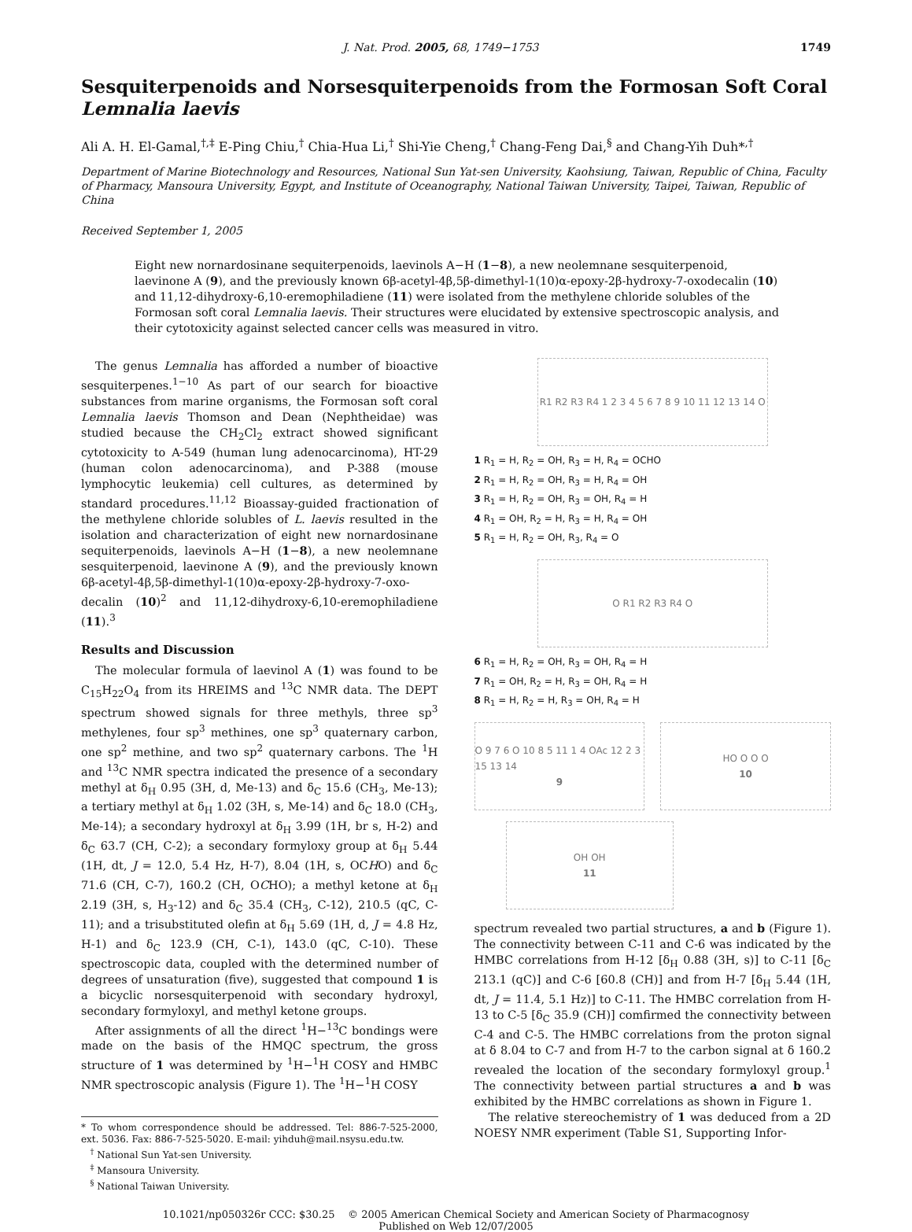J. Nat. Prod. 2005, 68, 1749−1753 1749
Sesquiterpenoids and Norsesquiterpenoids from the Formosan Soft Coral Lemnalia laevis
Ali A. H. El-Gamal,<sup>†,‡</sup> E-Ping Chiu,<sup>†</sup> Chia-Hua Li,<sup>†</sup> Shi-Yie Cheng,<sup>†</sup> Chang-Feng Dai,<sup>§</sup> and Chang-Yih Duh*<sup>,†</sup>
Department of Marine Biotechnology and Resources, National Sun Yat-sen University, Kaohsiung, Taiwan, Republic of China, Faculty of Pharmacy, Mansoura University, Egypt, and Institute of Oceanography, National Taiwan University, Taipei, Taiwan, Republic of China
Received September 1, 2005
Eight new nornardosinane sequiterpenoids, laevinols A−H (1−8), a new neolemnane sesquiterpenoid, laevinone A (9), and the previously known 6β-acetyl-4β,5β-dimethyl-1(10)α-epoxy-2β-hydroxy-7-oxodecalin (10) and 11,12-dihydroxy-6,10-eremophiladiene (11) were isolated from the methylene chloride solubles of the Formosan soft coral Lemnalia laevis. Their structures were elucidated by extensive spectroscopic analysis, and their cytotoxicity against selected cancer cells was measured in vitro.
The genus Lemnalia has afforded a number of bioactive sesquiterpenes.<sup>1−10</sup> As part of our search for bioactive substances from marine organisms, the Formosan soft coral Lemnalia laevis Thomson and Dean (Nephtheidae) was studied because the CH<sub>2</sub>Cl<sub>2</sub> extract showed significant cytotoxicity to A-549 (human lung adenocarcinoma), HT-29 (human colon adenocarcinoma), and P-388 (mouse lymphocytic leukemia) cell cultures, as determined by standard procedures.<sup>11,12</sup> Bioassay-guided fractionation of the methylene chloride solubles of L. laevis resulted in the isolation and characterization of eight new nornardosinane sequiterpenoids, laevinols A−H (1−8), a new neolemnane sesquiterpenoid, laevinone A (9), and the previously known 6β-acetyl-4β,5β-dimethyl-1(10)α-epoxy-2β-hydroxy-7-oxo-decalin (10)<sup>2</sup> and 11,12-dihydroxy-6,10-eremophiladiene (11).<sup>3</sup>
Results and Discussion
The molecular formula of laevinol A (1) was found to be C<sub>15</sub>H<sub>22</sub>O<sub>4</sub> from its HREIMS and <sup>13</sup>C NMR data. The DEPT spectrum showed signals for three methyls, three sp<sup>3</sup> methylenes, four sp<sup>3</sup> methines, one sp<sup>3</sup> quaternary carbon, one sp<sup>2</sup> methine, and two sp<sup>2</sup> quaternary carbons. The <sup>1</sup>H and <sup>13</sup>C NMR spectra indicated the presence of a secondary methyl at δ<sub>H</sub> 0.95 (3H, d, Me-13) and δ<sub>C</sub> 15.6 (CH<sub>3</sub>, Me-13); a tertiary methyl at δ<sub>H</sub> 1.02 (3H, s, Me-14) and δ<sub>C</sub> 18.0 (CH<sub>3</sub>, Me-14); a secondary hydroxyl at δ<sub>H</sub> 3.99 (1H, br s, H-2) and δ<sub>C</sub> 63.7 (CH, C-2); a secondary formyloxy group at δ<sub>H</sub> 5.44 (1H, dt, J = 12.0, 5.4 Hz, H-7), 8.04 (1H, s, OCHO) and δ<sub>C</sub> 71.6 (CH, C-7), 160.2 (CH, OCHO); a methyl ketone at δ<sub>H</sub> 2.19 (3H, s, H<sub>3</sub>-12) and δ<sub>C</sub> 35.4 (CH<sub>3</sub>, C-12), 210.5 (qC, C-11); and a trisubstituted olefin at δ<sub>H</sub> 5.69 (1H, d, J = 4.8 Hz, H-1) and δ<sub>C</sub> 123.9 (CH, C-1), 143.0 (qC, C-10). These spectroscopic data, coupled with the determined number of degrees of unsaturation (five), suggested that compound 1 is a bicyclic norsesquiterpenoid with secondary hydroxyl, secondary formyloxyl, and methyl ketone groups.
After assignments of all the direct <sup>1</sup>H−<sup>13</sup>C bondings were made on the basis of the HMQC spectrum, the gross structure of 1 was determined by <sup>1</sup>H−<sup>1</sup>H COSY and HMBC NMR spectroscopic analysis (Figure 1). The <sup>1</sup>H−<sup>1</sup>H COSY
* To whom correspondence should be addressed. Tel: 886-7-525-2000, ext. 5036. Fax: 886-7-525-5020. E-mail: yihduh@mail.nsysu.edu.tw.
<sup>†</sup> National Sun Yat-sen University.
<sup>‡</sup> Mansoura University.
<sup>§</sup> National Taiwan University.
R1 R2 R3 R4 1 2 3 4 5 6 7 8 9 10 11 12 13 14 O
1 R<sub>1</sub> = H, R<sub>2</sub> = OH, R<sub>3</sub> = H, R<sub>4</sub> = OCHO
2 R<sub>1</sub> = H, R<sub>2</sub> = OH, R<sub>3</sub> = H, R<sub>4</sub> = OH
3 R<sub>1</sub> = H, R<sub>2</sub> = OH, R<sub>3</sub> = OH, R<sub>4</sub> = H
4 R<sub>1</sub> = OH, R<sub>2</sub> = H, R<sub>3</sub> = H, R<sub>4</sub> = OH
5 R<sub>1</sub> = H, R<sub>2</sub> = OH, R<sub>3</sub>, R<sub>4</sub> = O
O R1 R2 R3 R4 O
6 R<sub>1</sub> = H, R<sub>2</sub> = OH, R<sub>3</sub> = OH, R<sub>4</sub> = H
7 R<sub>1</sub> = OH, R<sub>2</sub> = H, R<sub>3</sub> = OH, R<sub>4</sub> = H
8 R<sub>1</sub> = H, R<sub>2</sub> = H, R<sub>3</sub> = OH, R<sub>4</sub> = H
O 9 7 6 O 10 8 5 11 1 4 OAc 12 2 3 15 13 14
9
HO O O O
10
OH OH
11
spectrum revealed two partial structures, a and b (Figure 1). The connectivity between C-11 and C-6 was indicated by the HMBC correlations from H-12 [δ<sub>H</sub> 0.88 (3H, s)] to C-11 [δ<sub>C</sub> 213.1 (qC)] and C-6 [60.8 (CH)] and from H-7 [δ<sub>H</sub> 5.44 (1H, dt, J = 11.4, 5.1 Hz)] to C-11. The HMBC correlation from H-13 to C-5 [δ<sub>C</sub> 35.9 (CH)] comfirmed the connectivity between C-4 and C-5. The HMBC correlations from the proton signal at δ 8.04 to C-7 and from H-7 to the carbon signal at δ 160.2 revealed the location of the secondary formyloxyl group.<sup>1</sup> The connectivity between partial structures a and b was exhibited by the HMBC correlations as shown in Figure 1.
The relative stereochemistry of 1 was deduced from a 2D NOESY NMR experiment (Table S1, Supporting Infor-
10.1021/np050326r CCC: $30.25 © 2005 American Chemical Society and American Society of Pharmacognosy
Published on Web 12/07/2005